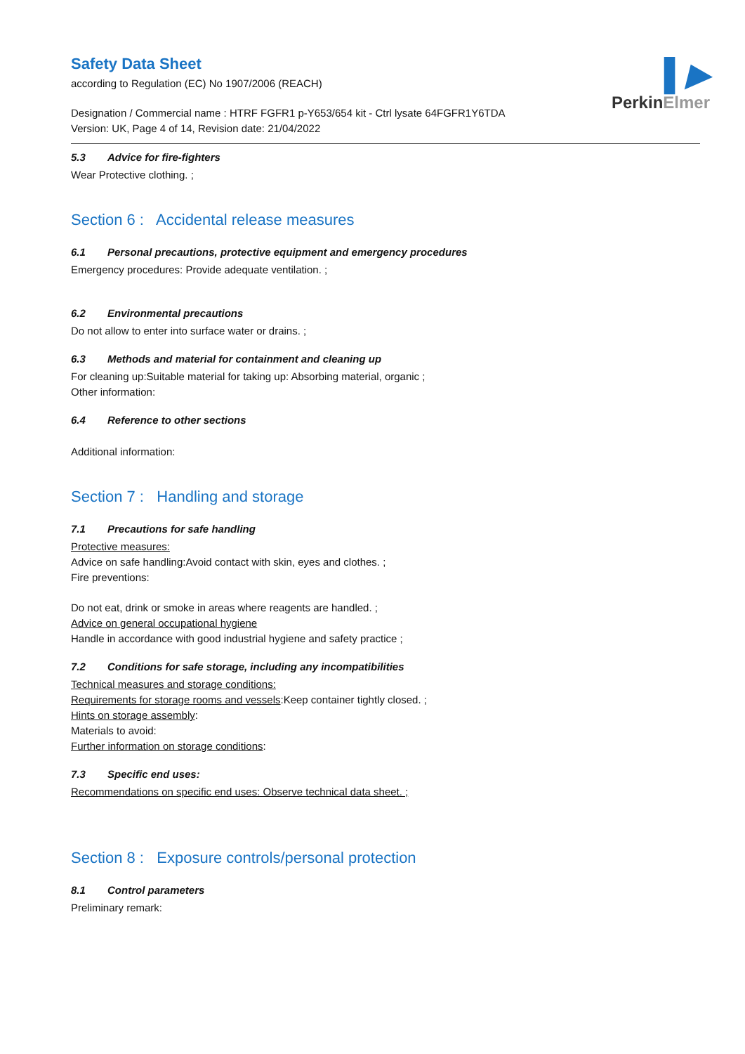▌▶
PerkinElmer
Safety Data Sheet
according to Regulation (EC) No 1907/2006 (REACH)
Designation / Commercial name : HTRF FGFR1 p-Y653/654 kit - Ctrl lysate 64FGFR1Y6TDA
Version: UK, Page 4 of 14, Revision date: 21/04/2022
5.3 Advice for fire-fighters
Wear Protective clothing. ;
Section 6 : Accidental release measures
6.1 Personal precautions, protective equipment and emergency procedures
Emergency procedures: Provide adequate ventilation. ;
6.2 Environmental precautions
Do not allow to enter into surface water or drains. ;
6.3 Methods and material for containment and cleaning up
For cleaning up:Suitable material for taking up: Absorbing material, organic ;
Other information:
6.4 Reference to other sections
Additional information:
Section 7 : Handling and storage
7.1 Precautions for safe handling
Protective measures:
Advice on safe handling:Avoid contact with skin, eyes and clothes. ;
Fire preventions:
Do not eat, drink or smoke in areas where reagents are handled. ;
Advice on general occupational hygiene
Handle in accordance with good industrial hygiene and safety practice ;
7.2 Conditions for safe storage, including any incompatibilities
Technical measures and storage conditions:
Requirements for storage rooms and vessels:Keep container tightly closed. ;
Hints on storage assembly:
Materials to avoid:
Further information on storage conditions:
7.3 Specific end uses:
Recommendations on specific end uses: Observe technical data sheet. ;
Section 8 : Exposure controls/personal protection
8.1 Control parameters
Preliminary remark: